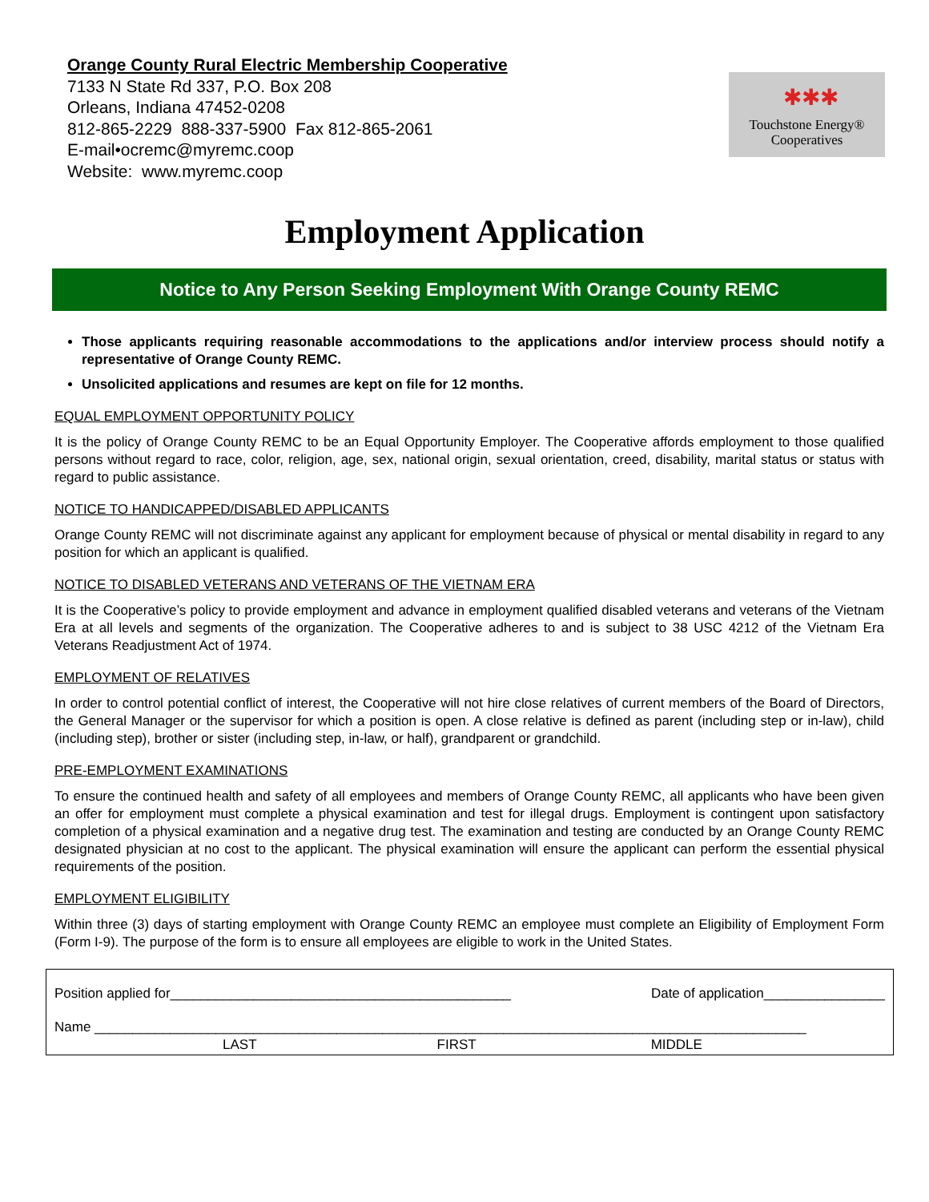Orange County Rural Electric Membership Cooperative
7133 N State Rd 337, P.O. Box 208
Orleans, Indiana 47452-0208
812-865-2229 888-337-5900 Fax 812-865-2061
E-mail•ocremc@myremc.coop
Website: www.myremc.coop
✱✱✱
Touchstone Energy®
Cooperatives
Employment Application
Notice to Any Person Seeking Employment With Orange County REMC
Those applicants requiring reasonable accommodations to the applications and/or interview process should notify a representative of Orange County REMC.
Unsolicited applications and resumes are kept on file for 12 months.
EQUAL EMPLOYMENT OPPORTUNITY POLICY
It is the policy of Orange County REMC to be an Equal Opportunity Employer. The Cooperative affords employment to those qualified persons without regard to race, color, religion, age, sex, national origin, sexual orientation, creed, disability, marital status or status with regard to public assistance.
NOTICE TO HANDICAPPED/DISABLED APPLICANTS
Orange County REMC will not discriminate against any applicant for employment because of physical or mental disability in regard to any position for which an applicant is qualified.
NOTICE TO DISABLED VETERANS AND VETERANS OF THE VIETNAM ERA
It is the Cooperative’s policy to provide employment and advance in employment qualified disabled veterans and veterans of the Vietnam Era at all levels and segments of the organization. The Cooperative adheres to and is subject to 38 USC 4212 of the Vietnam Era Veterans Readjustment Act of 1974.
EMPLOYMENT OF RELATIVES
In order to control potential conflict of interest, the Cooperative will not hire close relatives of current members of the Board of Directors, the General Manager or the supervisor for which a position is open. A close relative is defined as parent (including step or in-law), child (including step), brother or sister (including step, in-law, or half), grandparent or grandchild.
PRE-EMPLOYMENT EXAMINATIONS
To ensure the continued health and safety of all employees and members of Orange County REMC, all applicants who have been given an offer for employment must complete a physical examination and test for illegal drugs. Employment is contingent upon satisfactory completion of a physical examination and a negative drug test. The examination and testing are conducted by an Orange County REMC designated physician at no cost to the applicant. The physical examination will ensure the applicant can perform the essential physical requirements of the position.
EMPLOYMENT ELIGIBILITY
Within three (3) days of starting employment with Orange County REMC an employee must complete an Eligibility of Employment Form (Form I-9). The purpose of the form is to ensure all employees are eligible to work in the United States.
Position applied for_____________________________________________ Date of application________________
Name ______________________________________________________________________________________________
LAST FIRST MIDDLE